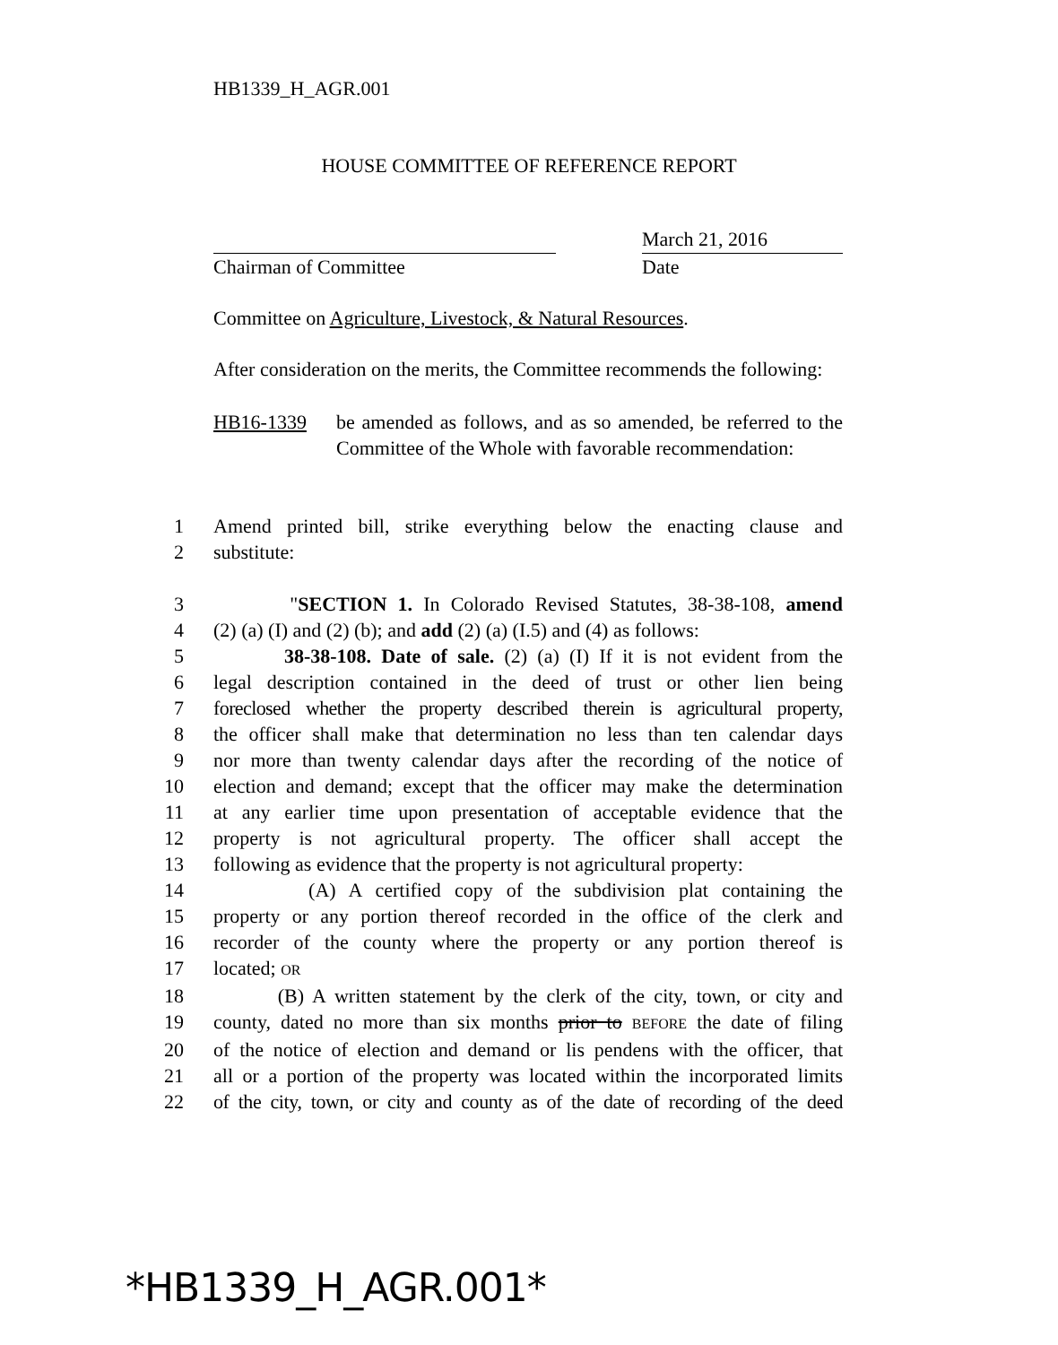HB1339_H_AGR.001
HOUSE COMMITTEE OF REFERENCE REPORT
March 21, 2016
Chairman of Committee Date
Committee on Agriculture, Livestock, & Natural Resources.
After consideration on the merits, the Committee recommends the following:
HB16-1339 be amended as follows, and as so amended, be referred to the Committee of the Whole with favorable recommendation:
1 Amend printed bill, strike everything below the enacting clause and
2 substitute:
3 "SECTION 1. In Colorado Revised Statutes, 38-38-108, amend
4 (2) (a) (I) and (2) (b); and add (2) (a) (I.5) and (4) as follows:
5 38-38-108. Date of sale. (2) (a) (I) If it is not evident from the
6 legal description contained in the deed of trust or other lien being
7 foreclosed whether the property described therein is agricultural property,
8 the officer shall make that determination no less than ten calendar days
9 nor more than twenty calendar days after the recording of the notice of
10 election and demand; except that the officer may make the determination
11 at any earlier time upon presentation of acceptable evidence that the
12 property is not agricultural property. The officer shall accept the
13 following as evidence that the property is not agricultural property:
14 (A) A certified copy of the subdivision plat containing the
15 property or any portion thereof recorded in the office of the clerk and
16 recorder of the county where the property or any portion thereof is
17 located; OR
18 (B) A written statement by the clerk of the city, town, or city and
19 county, dated no more than six months prior to BEFORE the date of filing
20 of the notice of election and demand or lis pendens with the officer, that
21 all or a portion of the property was located within the incorporated limits
22 of the city, town, or city and county as of the date of recording of the deed
*HB1339_H_AGR.001*